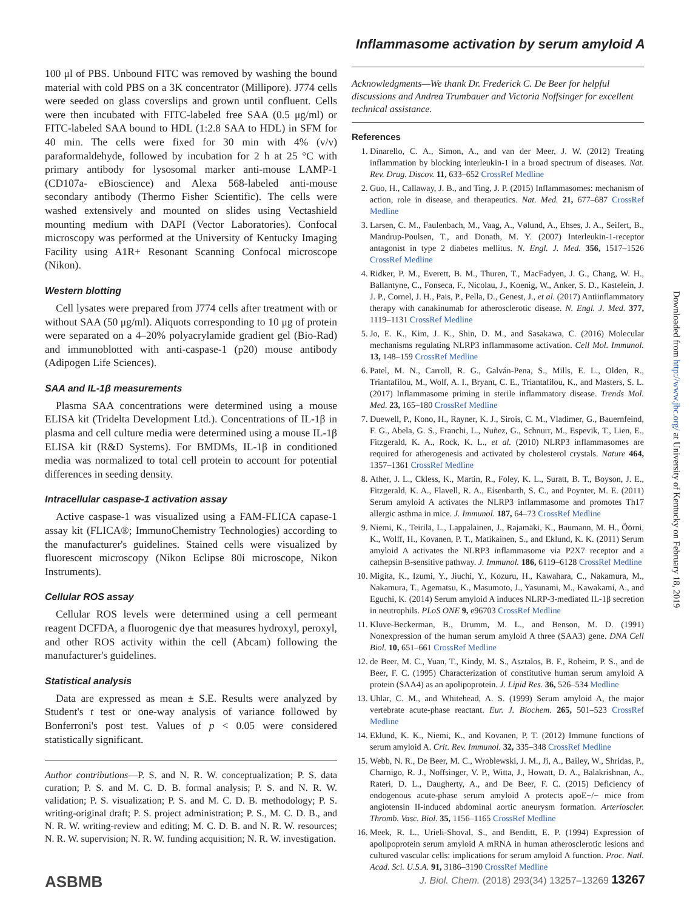Inflammasome activation by serum amyloid A
Downloaded from http://www.jbc.org/ at University of Kentucky on February 18, 2019
100 μl of PBS. Unbound FITC was removed by washing the bound material with cold PBS on a 3K concentrator (Millipore). J774 cells were seeded on glass coverslips and grown until confluent. Cells were then incubated with FITC-labeled free SAA (0.5 μg/ml) or FITC-labeled SAA bound to HDL (1:2.8 SAA to HDL) in SFM for 40 min. The cells were fixed for 30 min with 4% (v/v) paraformaldehyde, followed by incubation for 2 h at 25 °C with primary antibody for lysosomal marker anti-mouse LAMP-1 (CD107a- eBioscience) and Alexa 568-labeled anti-mouse secondary antibody (Thermo Fisher Scientific). The cells were washed extensively and mounted on slides using Vectashield mounting medium with DAPI (Vector Laboratories). Confocal microscopy was performed at the University of Kentucky Imaging Facility using A1R+ Resonant Scanning Confocal microscope (Nikon).
Western blotting
Cell lysates were prepared from J774 cells after treatment with or without SAA (50 μg/ml). Aliquots corresponding to 10 μg of protein were separated on a 4–20% polyacrylamide gradient gel (Bio-Rad) and immunoblotted with anti-caspase-1 (p20) mouse antibody (Adipogen Life Sciences).
SAA and IL-1β measurements
Plasma SAA concentrations were determined using a mouse ELISA kit (Tridelta Development Ltd.). Concentrations of IL-1β in plasma and cell culture media were determined using a mouse IL-1β ELISA kit (R&D Systems). For BMDMs, IL-1β in conditioned media was normalized to total cell protein to account for potential differences in seeding density.
Intracellular caspase-1 activation assay
Active caspase-1 was visualized using a FAM-FLICA capase-1 assay kit (FLICA®; ImmunoChemistry Technologies) according to the manufacturer's guidelines. Stained cells were visualized by fluorescent microscopy (Nikon Eclipse 80i microscope, Nikon Instruments).
Cellular ROS assay
Cellular ROS levels were determined using a cell permeant reagent DCFDA, a fluorogenic dye that measures hydroxyl, peroxyl, and other ROS activity within the cell (Abcam) following the manufacturer's guidelines.
Statistical analysis
Data are expressed as mean ± S.E. Results were analyzed by Student's t test or one-way analysis of variance followed by Bonferroni's post test. Values of p < 0.05 were considered statistically significant.
Author contributions—P. S. and N. R. W. conceptualization; P. S. data curation; P. S. and M. C. D. B. formal analysis; P. S. and N. R. W. validation; P. S. visualization; P. S. and M. C. D. B. methodology; P. S. writing-original draft; P. S. project administration; P. S., M. C. D. B., and N. R. W. writing-review and editing; M. C. D. B. and N. R. W. resources; N. R. W. supervision; N. R. W. funding acquisition; N. R. W. investigation.
Acknowledgments—We thank Dr. Frederick C. De Beer for helpful discussions and Andrea Trumbauer and Victoria Noffsinger for excellent technical assistance.
References
1. Dinarello, C. A., Simon, A., and van der Meer, J. W. (2012) Treating inflammation by blocking interleukin-1 in a broad spectrum of diseases. Nat. Rev. Drug. Discov. 11, 633–652 CrossRef Medline
2. Guo, H., Callaway, J. B., and Ting, J. P. (2015) Inflammasomes: mechanism of action, role in disease, and therapeutics. Nat. Med. 21, 677–687 CrossRef Medline
3. Larsen, C. M., Faulenbach, M., Vaag, A., Vølund, A., Ehses, J. A., Seifert, B., Mandrup-Poulsen, T., and Donath, M. Y. (2007) Interleukin-1-receptor antagonist in type 2 diabetes mellitus. N. Engl. J. Med. 356, 1517–1526 CrossRef Medline
4. Ridker, P. M., Everett, B. M., Thuren, T., MacFadyen, J. G., Chang, W. H., Ballantyne, C., Fonseca, F., Nicolau, J., Koenig, W., Anker, S. D., Kastelein, J. J. P., Cornel, J. H., Pais, P., Pella, D., Genest, J., et al. (2017) Antiinflammatory therapy with canakinumab for atherosclerotic disease. N. Engl. J. Med. 377, 1119–1131 CrossRef Medline
5. Jo, E. K., Kim, J. K., Shin, D. M., and Sasakawa, C. (2016) Molecular mechanisms regulating NLRP3 inflammasome activation. Cell Mol. Immunol. 13, 148–159 CrossRef Medline
6. Patel, M. N., Carroll, R. G., Galván-Pena, S., Mills, E. L., Olden, R., Triantafilou, M., Wolf, A. I., Bryant, C. E., Triantafilou, K., and Masters, S. L. (2017) Inflammasome priming in sterile inflammatory disease. Trends Mol. Med. 23, 165–180 CrossRef Medline
7. Duewell, P., Kono, H., Rayner, K. J., Sirois, C. M., Vladimer, G., Bauernfeind, F. G., Abela, G. S., Franchi, L., Nuñez, G., Schnurr, M., Espevik, T., Lien, E., Fitzgerald, K. A., Rock, K. L., et al. (2010) NLRP3 inflammasomes are required for atherogenesis and activated by cholesterol crystals. Nature 464, 1357–1361 CrossRef Medline
8. Ather, J. L., Ckless, K., Martin, R., Foley, K. L., Suratt, B. T., Boyson, J. E., Fitzgerald, K. A., Flavell, R. A., Eisenbarth, S. C., and Poynter, M. E. (2011) Serum amyloid A activates the NLRP3 inflammasome and promotes Th17 allergic asthma in mice. J. Immunol. 187, 64–73 CrossRef Medline
9. Niemi, K., Teirilä, L., Lappalainen, J., Rajamäki, K., Baumann, M. H., Öörni, K., Wolff, H., Kovanen, P. T., Matikainen, S., and Eklund, K. K. (2011) Serum amyloid A activates the NLRP3 inflammasome via P2X7 receptor and a cathepsin B-sensitive pathway. J. Immunol. 186, 6119–6128 CrossRef Medline
10. Migita, K., Izumi, Y., Jiuchi, Y., Kozuru, H., Kawahara, C., Nakamura, M., Nakamura, T., Agematsu, K., Masumoto, J., Yasunami, M., Kawakami, A., and Eguchi, K. (2014) Serum amyloid A induces NLRP-3-mediated IL-1β secretion in neutrophils. PLoS ONE 9, e96703 CrossRef Medline
11. Kluve-Beckerman, B., Drumm, M. L., and Benson, M. D. (1991) Nonexpression of the human serum amyloid A three (SAA3) gene. DNA Cell Biol. 10, 651–661 CrossRef Medline
12. de Beer, M. C., Yuan, T., Kindy, M. S., Asztalos, B. F., Roheim, P. S., and de Beer, F. C. (1995) Characterization of constitutive human serum amyloid A protein (SAA4) as an apolipoprotein. J. Lipid Res. 36, 526–534 Medline
13. Uhlar, C. M., and Whitehead, A. S. (1999) Serum amyloid A, the major vertebrate acute-phase reactant. Eur. J. Biochem. 265, 501–523 CrossRef Medline
14. Eklund, K. K., Niemi, K., and Kovanen, P. T. (2012) Immune functions of serum amyloid A. Crit. Rev. Immunol. 32, 335–348 CrossRef Medline
15. Webb, N. R., De Beer, M. C., Wroblewski, J. M., Ji, A., Bailey, W., Shridas, P., Charnigo, R. J., Noffsinger, V. P., Witta, J., Howatt, D. A., Balakrishnan, A., Rateri, D. L., Daugherty, A., and De Beer, F. C. (2015) Deficiency of endogenous acute-phase serum amyloid A protects apoE−/− mice from angiotensin II-induced abdominal aortic aneurysm formation. Arterioscler. Thromb. Vasc. Biol. 35, 1156–1165 CrossRef Medline
16. Meek, R. L., Urieli-Shoval, S., and Benditt, E. P. (1994) Expression of apolipoprotein serum amyloid A mRNA in human atherosclerotic lesions and cultured vascular cells: implications for serum amyloid A function. Proc. Natl. Acad. Sci. U.S.A. 91, 3186–3190 CrossRef Medline
ASBMB J. Biol. Chem. (2018) 293(34) 13257–13269 13267